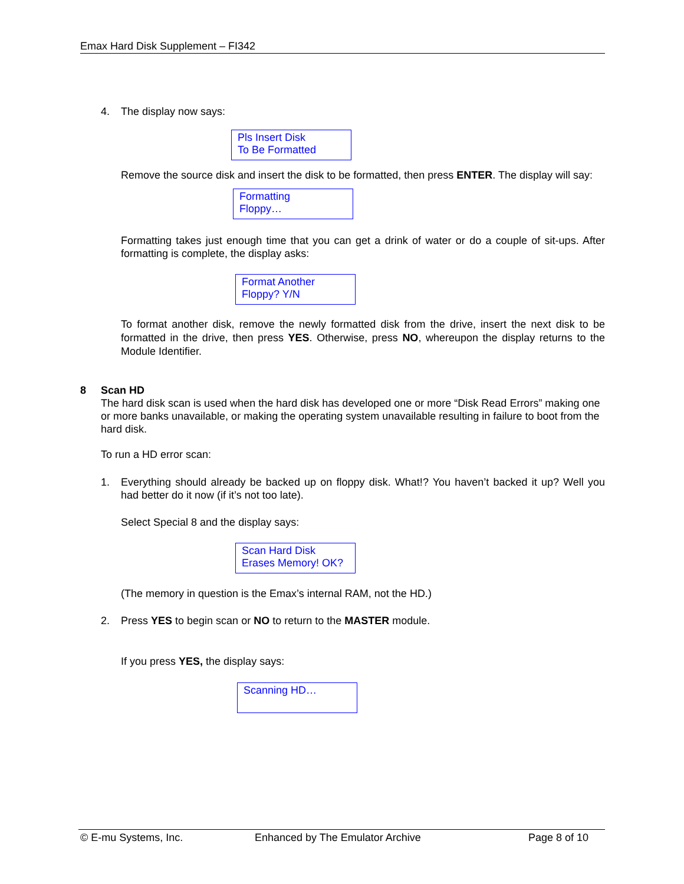Emax Hard Disk Supplement – FI342
4. The display now says:
Pls Insert Disk
To Be Formatted
Remove the source disk and insert the disk to be formatted, then press ENTER. The display will say:
Formatting
Floppy…
Formatting takes just enough time that you can get a drink of water or do a couple of sit-ups. After formatting is complete, the display asks:
Format Another
Floppy? Y/N
To format another disk, remove the newly formatted disk from the drive, insert the next disk to be formatted in the drive, then press YES. Otherwise, press NO, whereupon the display returns to the Module Identifier.
8 Scan HD
The hard disk scan is used when the hard disk has developed one or more “Disk Read Errors” making one or more banks unavailable, or making the operating system unavailable resulting in failure to boot from the hard disk.
To run a HD error scan:
1. Everything should already be backed up on floppy disk. What!? You haven’t backed it up? Well you had better do it now (if it’s not too late).
Select Special 8 and the display says:
Scan Hard Disk
Erases Memory! OK?
(The memory in question is the Emax’s internal RAM, not the HD.)
2. Press YES to begin scan or NO to return to the MASTER module.
If you press YES, the display says:
Scanning HD…
© E-mu Systems, Inc. Enhanced by The Emulator Archive Page 8 of 10